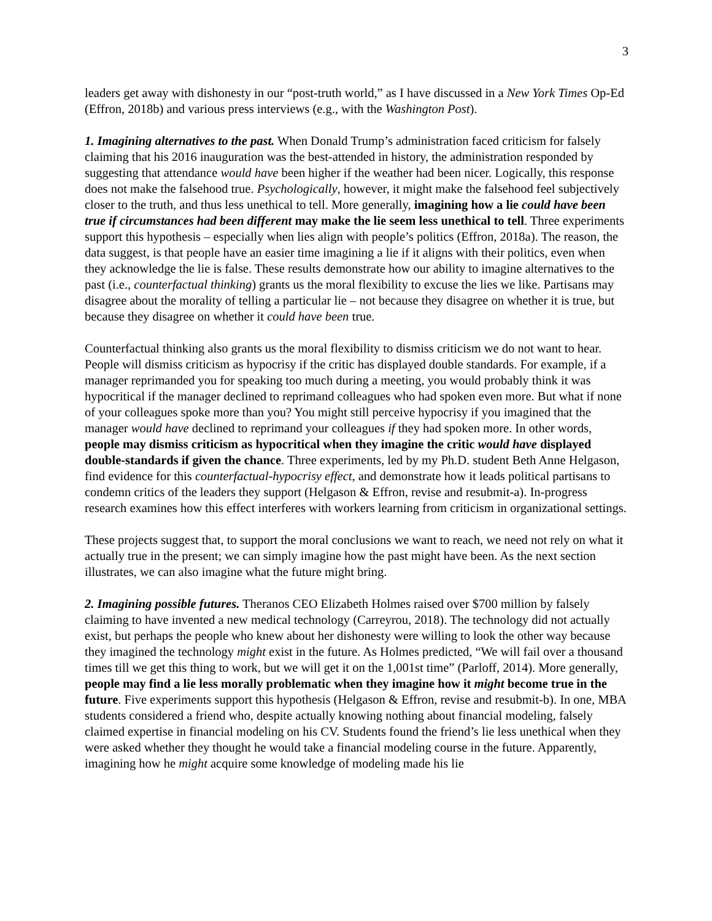3
leaders get away with dishonesty in our “post-truth world,” as I have discussed in a New York Times Op-Ed (Effron, 2018b) and various press interviews (e.g., with the Washington Post).
1. Imagining alternatives to the past. When Donald Trump’s administration faced criticism for falsely claiming that his 2016 inauguration was the best-attended in history, the administration responded by suggesting that attendance would have been higher if the weather had been nicer. Logically, this response does not make the falsehood true. Psychologically, however, it might make the falsehood feel subjectively closer to the truth, and thus less unethical to tell. More generally, imagining how a lie could have been true if circumstances had been different may make the lie seem less unethical to tell. Three experiments support this hypothesis – especially when lies align with people’s politics (Effron, 2018a). The reason, the data suggest, is that people have an easier time imagining a lie if it aligns with their politics, even when they acknowledge the lie is false. These results demonstrate how our ability to imagine alternatives to the past (i.e., counterfactual thinking) grants us the moral flexibility to excuse the lies we like. Partisans may disagree about the morality of telling a particular lie – not because they disagree on whether it is true, but because they disagree on whether it could have been true.
Counterfactual thinking also grants us the moral flexibility to dismiss criticism we do not want to hear. People will dismiss criticism as hypocrisy if the critic has displayed double standards. For example, if a manager reprimanded you for speaking too much during a meeting, you would probably think it was hypocritical if the manager declined to reprimand colleagues who had spoken even more. But what if none of your colleagues spoke more than you? You might still perceive hypocrisy if you imagined that the manager would have declined to reprimand your colleagues if they had spoken more. In other words, people may dismiss criticism as hypocritical when they imagine the critic would have displayed double-standards if given the chance. Three experiments, led by my Ph.D. student Beth Anne Helgason, find evidence for this counterfactual-hypocrisy effect, and demonstrate how it leads political partisans to condemn critics of the leaders they support (Helgason & Effron, revise and resubmit-a). In-progress research examines how this effect interferes with workers learning from criticism in organizational settings.
These projects suggest that, to support the moral conclusions we want to reach, we need not rely on what it actually true in the present; we can simply imagine how the past might have been. As the next section illustrates, we can also imagine what the future might bring.
2. Imagining possible futures. Theranos CEO Elizabeth Holmes raised over $700 million by falsely claiming to have invented a new medical technology (Carreyrou, 2018). The technology did not actually exist, but perhaps the people who knew about her dishonesty were willing to look the other way because they imagined the technology might exist in the future. As Holmes predicted, “We will fail over a thousand times till we get this thing to work, but we will get it on the 1,001st time” (Parloff, 2014). More generally, people may find a lie less morally problematic when they imagine how it might become true in the future. Five experiments support this hypothesis (Helgason & Effron, revise and resubmit-b). In one, MBA students considered a friend who, despite actually knowing nothing about financial modeling, falsely claimed expertise in financial modeling on his CV. Students found the friend’s lie less unethical when they were asked whether they thought he would take a financial modeling course in the future. Apparently, imagining how he might acquire some knowledge of modeling made his lie